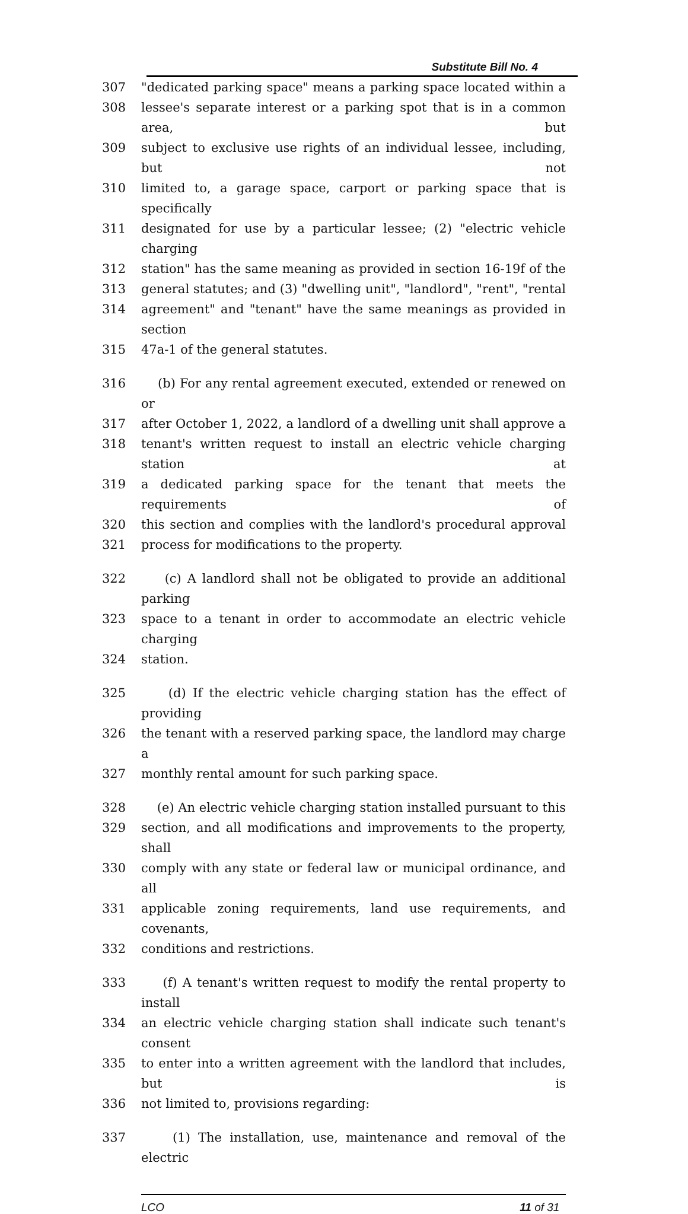Substitute Bill No. 4
307 "dedicated parking space" means a parking space located within a
308 lessee's separate interest or a parking spot that is in a common area, but
309 subject to exclusive use rights of an individual lessee, including, but not
310 limited to, a garage space, carport or parking space that is specifically
311 designated for use by a particular lessee; (2) "electric vehicle charging
312 station" has the same meaning as provided in section 16-19f of the
313 general statutes; and (3) "dwelling unit", "landlord", "rent", "rental
314 agreement" and "tenant" have the same meanings as provided in section
315 47a-1 of the general statutes.
316 (b) For any rental agreement executed, extended or renewed on or
317 after October 1, 2022, a landlord of a dwelling unit shall approve a
318 tenant's written request to install an electric vehicle charging station at
319 a dedicated parking space for the tenant that meets the requirements of
320 this section and complies with the landlord's procedural approval
321 process for modifications to the property.
322 (c) A landlord shall not be obligated to provide an additional parking
323 space to a tenant in order to accommodate an electric vehicle charging
324 station.
325 (d) If the electric vehicle charging station has the effect of providing
326 the tenant with a reserved parking space, the landlord may charge a
327 monthly rental amount for such parking space.
328 (e) An electric vehicle charging station installed pursuant to this
329 section, and all modifications and improvements to the property, shall
330 comply with any state or federal law or municipal ordinance, and all
331 applicable zoning requirements, land use requirements, and covenants,
332 conditions and restrictions.
333 (f) A tenant's written request to modify the rental property to install
334 an electric vehicle charging station shall indicate such tenant's consent
335 to enter into a written agreement with the landlord that includes, but is
336 not limited to, provisions regarding:
337 (1) The installation, use, maintenance and removal of the electric
LCO 11 of 31